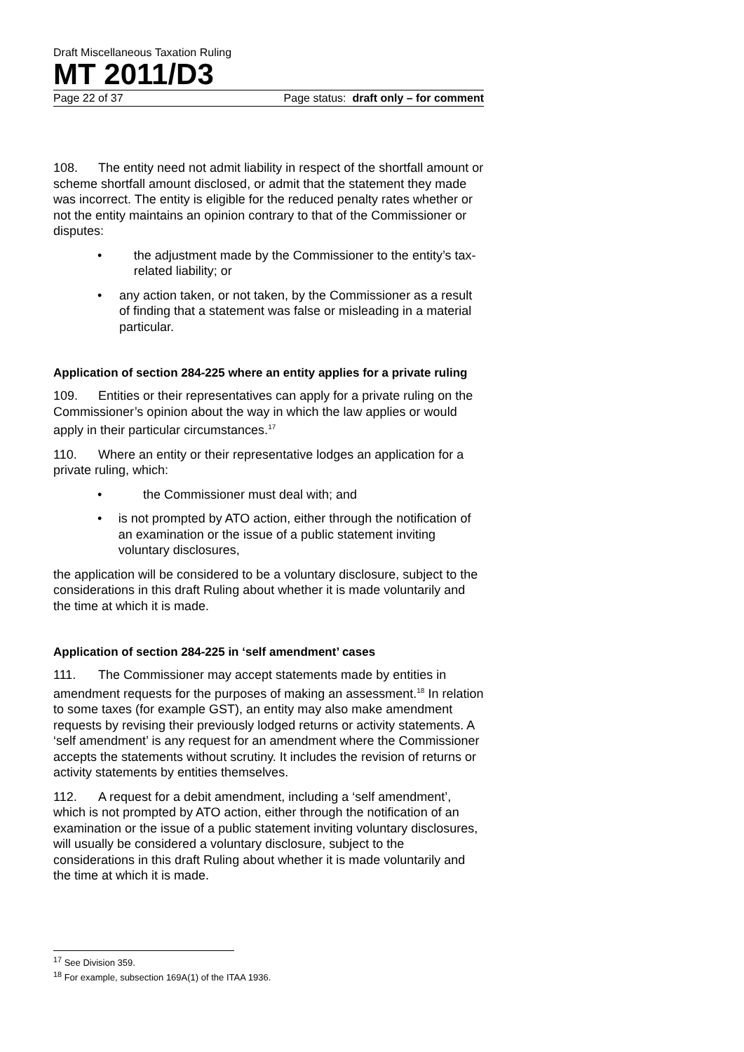Draft Miscellaneous Taxation Ruling
MT 2011/D3
Page 22 of 37 Page status: draft only – for comment
108. The entity need not admit liability in respect of the shortfall amount or scheme shortfall amount disclosed, or admit that the statement they made was incorrect. The entity is eligible for the reduced penalty rates whether or not the entity maintains an opinion contrary to that of the Commissioner or disputes:
• the adjustment made by the Commissioner to the entity’s tax-related liability; or
• any action taken, or not taken, by the Commissioner as a result of finding that a statement was false or misleading in a material particular.
Application of section 284-225 where an entity applies for a private ruling
109. Entities or their representatives can apply for a private ruling on the Commissioner’s opinion about the way in which the law applies or would apply in their particular circumstances.<sup>17</sup>
110. Where an entity or their representative lodges an application for a private ruling, which:
• the Commissioner must deal with; and
• is not prompted by ATO action, either through the notification of an examination or the issue of a public statement inviting voluntary disclosures,
the application will be considered to be a voluntary disclosure, subject to the considerations in this draft Ruling about whether it is made voluntarily and the time at which it is made.
Application of section 284-225 in ‘self amendment’ cases
111. The Commissioner may accept statements made by entities in amendment requests for the purposes of making an assessment.<sup>18</sup> In relation to some taxes (for example GST), an entity may also make amendment requests by revising their previously lodged returns or activity statements. A ‘self amendment’ is any request for an amendment where the Commissioner accepts the statements without scrutiny. It includes the revision of returns or activity statements by entities themselves.
112. A request for a debit amendment, including a ‘self amendment’, which is not prompted by ATO action, either through the notification of an examination or the issue of a public statement inviting voluntary disclosures, will usually be considered a voluntary disclosure, subject to the considerations in this draft Ruling about whether it is made voluntarily and the time at which it is made.
<sup>17</sup> See Division 359.
<sup>18</sup> For example, subsection 169A(1) of the ITAA 1936.